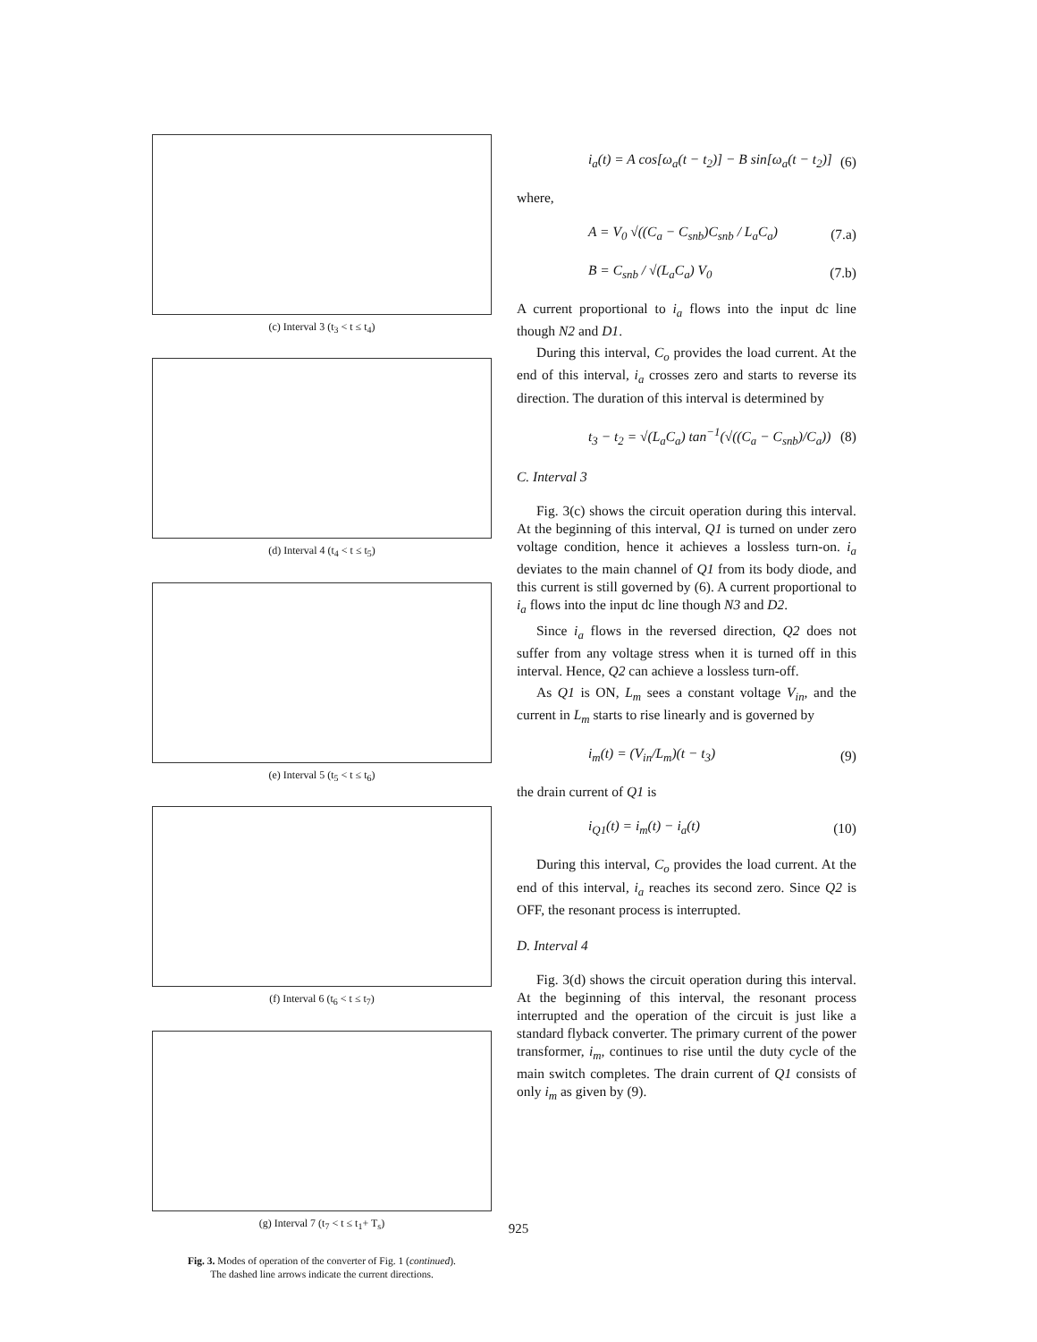(c) Interval 3 (t<sub>3</sub> < t ≤ t<sub>4</sub>)
(d) Interval 4 (t<sub>4</sub> < t ≤ t<sub>5</sub>)
(e) Interval 5 (t<sub>5</sub> < t ≤ t<sub>6</sub>)
(f) Interval 6 (t<sub>6</sub> < t ≤ t<sub>7</sub>)
(g) Interval 7 (t<sub>7</sub> < t ≤ t<sub>1</sub>+ T<sub>s</sub>)
Fig. 3. Modes of operation of the converter of Fig. 1 (continued).
The dashed line arrows indicate the current directions.
i<sub>a</sub>(t) = A cos[ω<sub>a</sub>(t − t<sub>2</sub>)] − B sin[ω<sub>a</sub>(t − t<sub>2</sub>)] (6)
where,
A = V<sub>0</sub> √((C<sub>a</sub> − C<sub>snb</sub>)C<sub>snb</sub> / L<sub>a</sub>C<sub>a</sub>) (7.a)
B = C<sub>snb</sub> / √(L<sub>a</sub>C<sub>a</sub>) V<sub>0</sub> (7.b)
A current proportional to i<sub>a</sub> flows into the input dc line though N2 and D1.
During this interval, C<sub>o</sub> provides the load current. At the end of this interval, i<sub>a</sub> crosses zero and starts to reverse its direction. The duration of this interval is determined by
t<sub>3</sub> − t<sub>2</sub> = √(L<sub>a</sub>C<sub>a</sub>) tan<sup>−1</sup>(√((C<sub>a</sub> − C<sub>snb</sub>)/C<sub>a</sub>)) (8)
C. Interval 3
Fig. 3(c) shows the circuit operation during this interval. At the beginning of this interval, Q1 is turned on under zero voltage condition, hence it achieves a lossless turn-on. i<sub>a</sub> deviates to the main channel of Q1 from its body diode, and this current is still governed by (6). A current proportional to i<sub>a</sub> flows into the input dc line though N3 and D2.
Since i<sub>a</sub> flows in the reversed direction, Q2 does not suffer from any voltage stress when it is turned off in this interval. Hence, Q2 can achieve a lossless turn-off.
As Q1 is ON, L<sub>m</sub> sees a constant voltage V<sub>in</sub>, and the current in L<sub>m</sub> starts to rise linearly and is governed by
i<sub>m</sub>(t) = (V<sub>in</sub>/L<sub>m</sub>)(t − t<sub>3</sub>) (9)
the drain current of Q1 is
i<sub>Q1</sub>(t) = i<sub>m</sub>(t) − i<sub>a</sub>(t) (10)
During this interval, C<sub>o</sub> provides the load current. At the end of this interval, i<sub>a</sub> reaches its second zero. Since Q2 is OFF, the resonant process is interrupted.
D. Interval 4
Fig. 3(d) shows the circuit operation during this interval. At the beginning of this interval, the resonant process interrupted and the operation of the circuit is just like a standard flyback converter. The primary current of the power transformer, i<sub>m</sub>, continues to rise until the duty cycle of the main switch completes. The drain current of Q1 consists of only i<sub>m</sub> as given by (9).
925